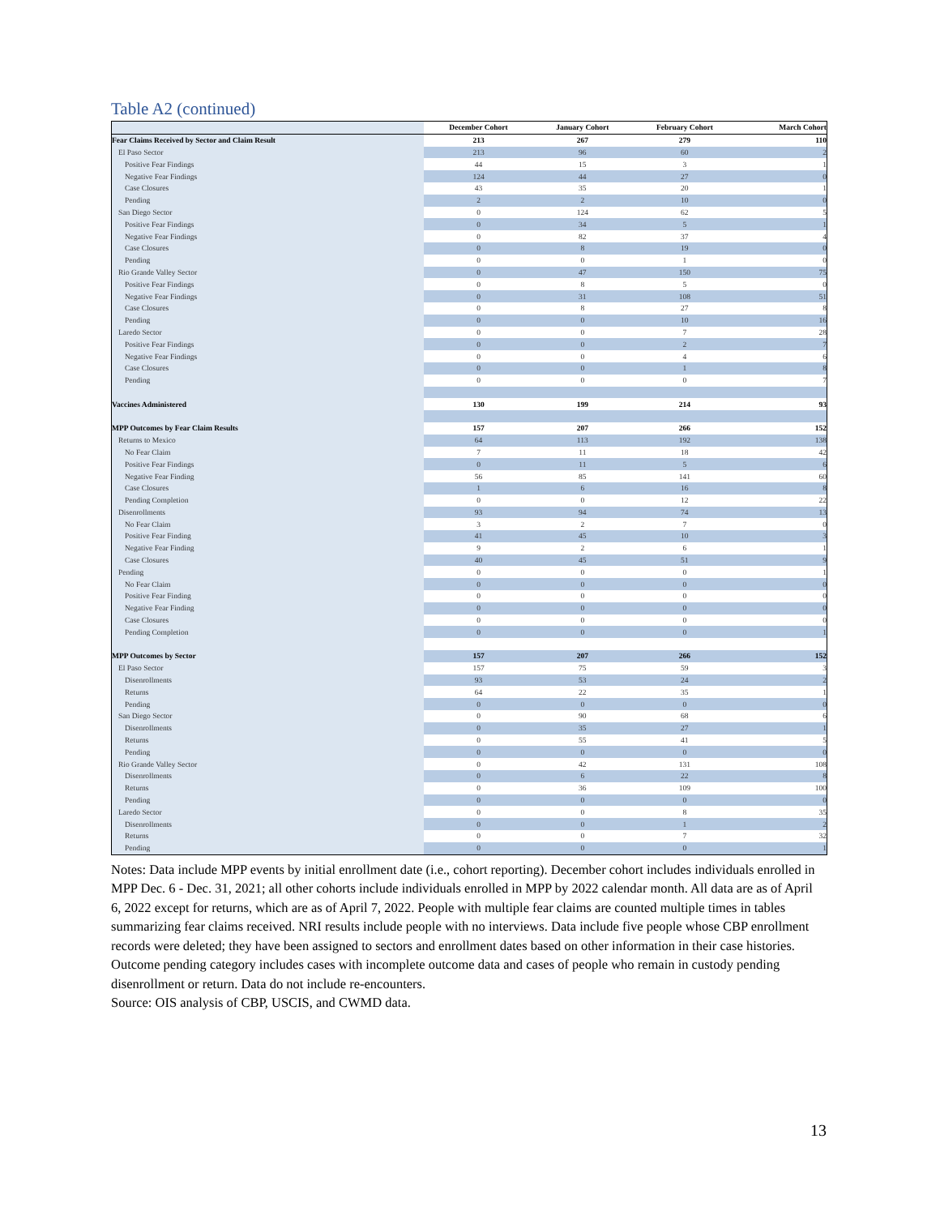Table A2 (continued)
| | December Cohort | January Cohort | February Cohort | March Cohort |
| --- | --- | --- | --- | --- |
| Fear Claims Received by Sector and Claim Result | 213 | 267 | 279 | 110 |
| El Paso Sector | 213 | 96 | 60 | 2 |
| Positive Fear Findings | 44 | 15 | 3 | 1 |
| Negative Fear Findings | 124 | 44 | 27 | 0 |
| Case Closures | 43 | 35 | 20 | 1 |
| Pending | 2 | 2 | 10 | 0 |
| San Diego Sector | 0 | 124 | 62 | 5 |
| Positive Fear Findings | 0 | 34 | 5 | 1 |
| Negative Fear Findings | 0 | 82 | 37 | 4 |
| Case Closures | 0 | 8 | 19 | 0 |
| Pending | 0 | 0 | 1 | 0 |
| Rio Grande Valley Sector | 0 | 47 | 150 | 75 |
| Positive Fear Findings | 0 | 8 | 5 | 0 |
| Negative Fear Findings | 0 | 31 | 108 | 51 |
| Case Closures | 0 | 8 | 27 | 8 |
| Pending | 0 | 0 | 10 | 16 |
| Laredo Sector | 0 | 0 | 7 | 28 |
| Positive Fear Findings | 0 | 0 | 2 | 7 |
| Negative Fear Findings | 0 | 0 | 4 | 6 |
| Case Closures | 0 | 0 | 1 | 8 |
| Pending | 0 | 0 | 0 | 7 |
| Vaccines Administered | 130 | 199 | 214 | 93 |
| MPP Outcomes by Fear Claim Results | 157 | 207 | 266 | 152 |
| Returns to Mexico | 64 | 113 | 192 | 138 |
| No Fear Claim | 7 | 11 | 18 | 42 |
| Positive Fear Findings | 0 | 11 | 5 | 6 |
| Negative Fear Finding | 56 | 85 | 141 | 60 |
| Case Closures | 1 | 6 | 16 | 8 |
| Pending Completion | 0 | 0 | 12 | 22 |
| Disenrollments | 93 | 94 | 74 | 13 |
| No Fear Claim | 3 | 2 | 7 | 0 |
| Positive Fear Finding | 41 | 45 | 10 | 3 |
| Negative Fear Finding | 9 | 2 | 6 | 1 |
| Case Closures | 40 | 45 | 51 | 9 |
| Pending | 0 | 0 | 0 | 1 |
| No Fear Claim | 0 | 0 | 0 | 0 |
| Positive Fear Finding | 0 | 0 | 0 | 0 |
| Negative Fear Finding | 0 | 0 | 0 | 0 |
| Case Closures | 0 | 0 | 0 | 0 |
| Pending Completion | 0 | 0 | 0 | 1 |
| MPP Outcomes by Sector | 157 | 207 | 266 | 152 |
| El Paso Sector | 157 | 75 | 59 | 3 |
| Disenrollments | 93 | 53 | 24 | 2 |
| Returns | 64 | 22 | 35 | 1 |
| Pending | 0 | 0 | 0 | 0 |
| San Diego Sector | 0 | 90 | 68 | 6 |
| Disenrollments | 0 | 35 | 27 | 1 |
| Returns | 0 | 55 | 41 | 5 |
| Pending | 0 | 0 | 0 | 0 |
| Rio Grande Valley Sector | 0 | 42 | 131 | 108 |
| Disenrollments | 0 | 6 | 22 | 8 |
| Returns | 0 | 36 | 109 | 100 |
| Pending | 0 | 0 | 0 | 0 |
| Laredo Sector | 0 | 0 | 8 | 35 |
| Disenrollments | 0 | 0 | 1 | 2 |
| Returns | 0 | 0 | 7 | 32 |
| Pending | 0 | 0 | 0 | 1 |
Notes: Data include MPP events by initial enrollment date (i.e., cohort reporting). December cohort includes individuals enrolled in MPP Dec. 6 - Dec. 31, 2021; all other cohorts include individuals enrolled in MPP by 2022 calendar month. All data are as of April 6, 2022 except for returns, which are as of April 7, 2022. People with multiple fear claims are counted multiple times in tables summarizing fear claims received. NRI results include people with no interviews. Data include five people whose CBP enrollment records were deleted; they have been assigned to sectors and enrollment dates based on other information in their case histories. Outcome pending category includes cases with incomplete outcome data and cases of people who remain in custody pending disenrollment or return. Data do not include re-encounters.
Source: OIS analysis of CBP, USCIS, and CWMD data.
13